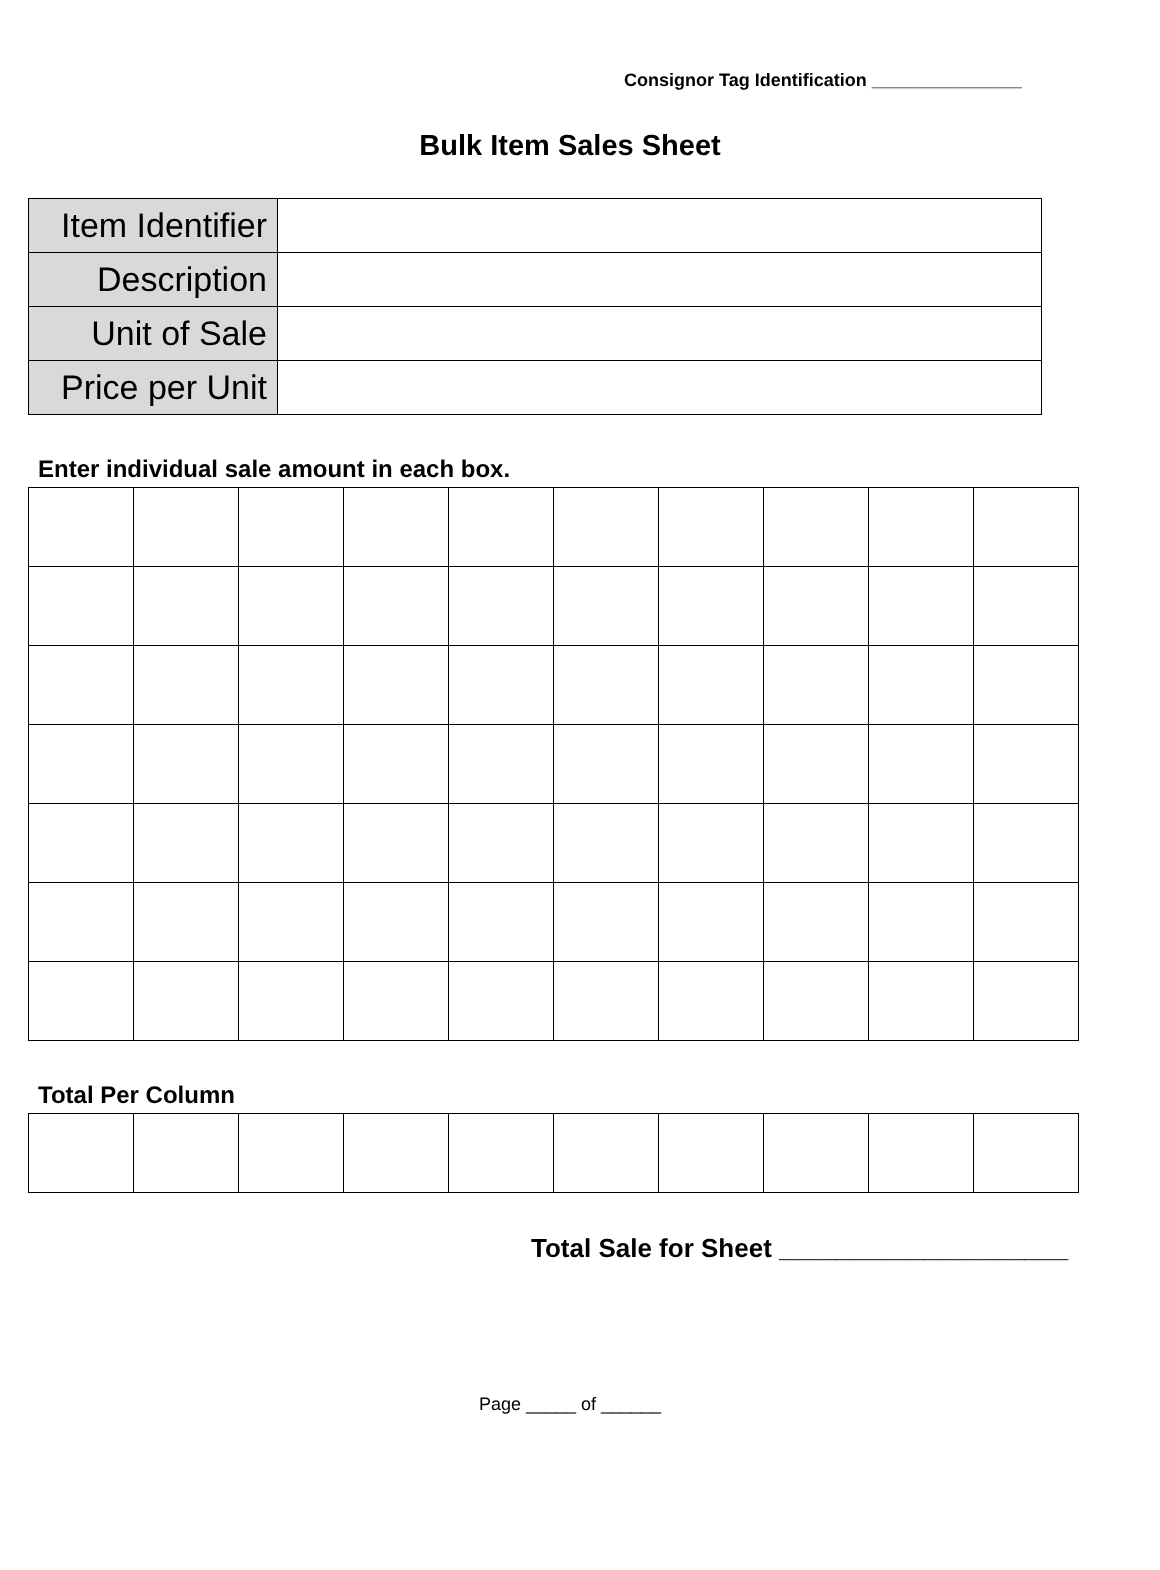Consignor Tag Identification _______________
Bulk Item Sales Sheet
| Item Identifier | |
| Description | |
| Unit of Sale | |
| Price per Unit | |
Enter individual sale amount in each box.
Total Per Column
Total Sale for Sheet ____________________
Page _____ of ______